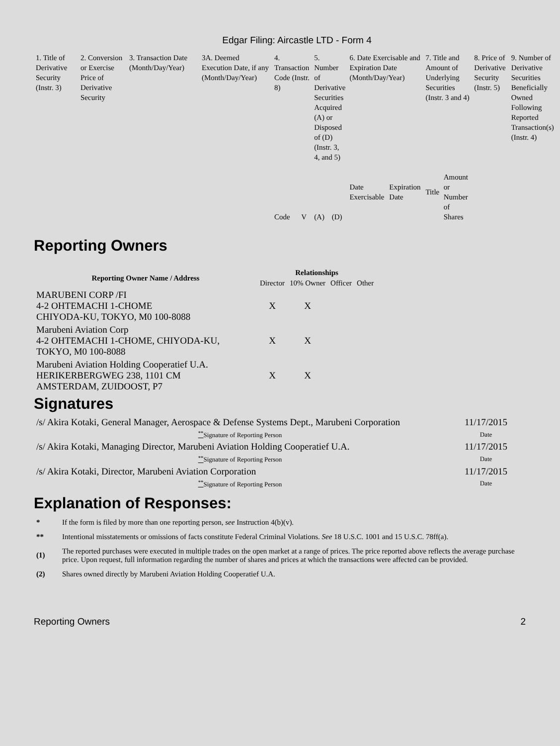Edgar Filing: Aircastle LTD - Form 4
| 1. Title of Derivative Security (Instr. 3) | 2. Conversion or Exercise Price of Derivative Security | 3. Transaction Date (Month/Day/Year) | 3A. Deemed Execution Date, if any (Month/Day/Year) | 4. Transaction Code (Instr. 8) | | 5. Number of Derivative Securities Acquired (A) or Disposed of (D) (Instr. 3, 4, and 5) | | 6. Date Exercisable and Expiration Date (Month/Day/Year) | | 7. Title and Amount of Underlying Securities (Instr. 3 and 4) | | 8. Price of Derivative Security (Instr. 5) | 9. Number of Derivative Securities Beneficially Owned Following Reported Transaction(s) (Instr. 4) |
| | | | | Code | V | (A) | (D) | Date Exercisable | Expiration Date | Title | Amount or Number of Shares | | |
Reporting Owners
| Reporting Owner Name / Address | Relationships | | | |
| --- | --- | --- | --- | --- |
| | Director | 10% Owner | Officer | Other |
| MARUBENI CORP /FI 4-2 OHTEMACHI 1-CHOME CHIYODA-KU, TOKYO, M0 100-8088 | X | X | | |
| Marubeni Aviation Corp 4-2 OHTEMACHI 1-CHOME, CHIYODA-KU, TOKYO, M0 100-8088 | X | X | | |
| Marubeni Aviation Holding Cooperatief U.A. HERIKERBERGWEG 238, 1101 CM AMSTERDAM, ZUIDOOST, P7 | X | X | | |
Signatures
| /s/ Akira Kotaki, General Manager, Aerospace & Defense Systems Dept., Marubeni Corporation | 11/17/2015 |
| <sup>**</sup> Signature of Reporting Person | Date |
| /s/ Akira Kotaki, Managing Director, Marubeni Aviation Holding Cooperatief U.A. | 11/17/2015 |
| <sup>**</sup> Signature of Reporting Person | Date |
| /s/ Akira Kotaki, Director, Marubeni Aviation Corporation | 11/17/2015 |
| <sup>**</sup> Signature of Reporting Person | Date |
Explanation of Responses:
| * | If the form is filed by more than one reporting person, see Instruction 4(b)(v). |
| ** | Intentional misstatements or omissions of facts constitute Federal Criminal Violations. See 18 U.S.C. 1001 and 15 U.S.C. 78ff(a). |
| (1) | The reported purchases were executed in multiple trades on the open market at a range of prices. The price reported above reflects the average purchase price. Upon request, full information regarding the number of shares and prices at which the transactions were affected can be provided. |
| (2) | Shares owned directly by Marubeni Aviation Holding Cooperatief U.A. |
Reporting Owners 2